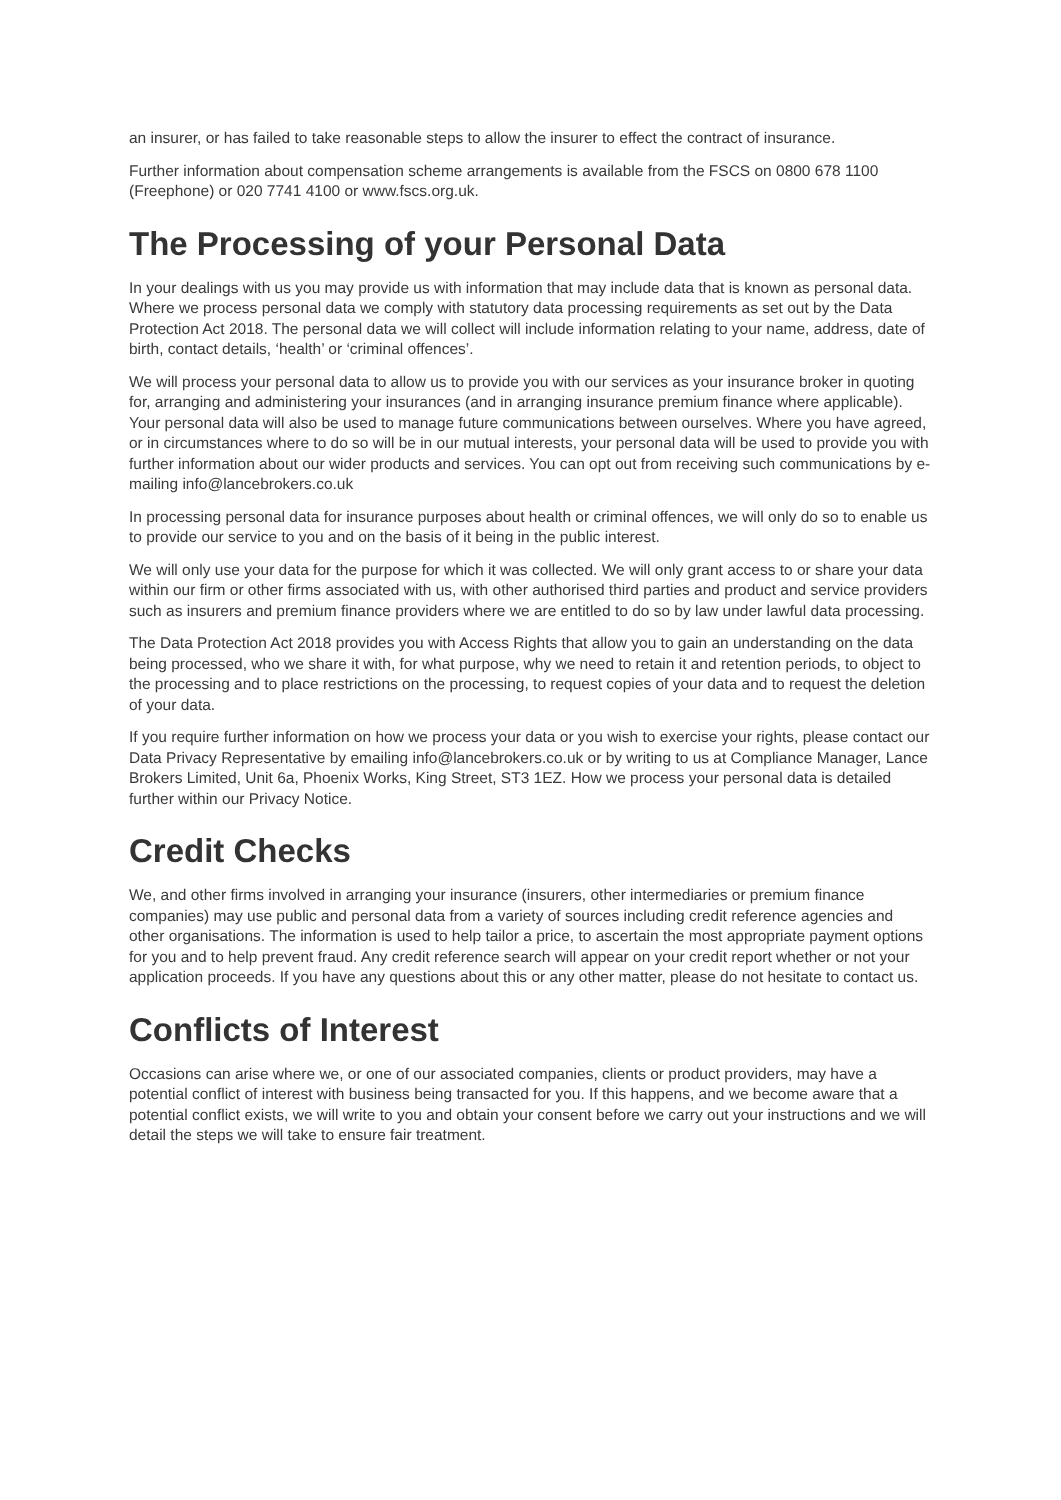an insurer, or has failed to take reasonable steps to allow the insurer to effect the contract of insurance.
Further information about compensation scheme arrangements is available from the FSCS on 0800 678 1100 (Freephone) or 020 7741 4100 or www.fscs.org.uk.
The Processing of your Personal Data
In your dealings with us you may provide us with information that may include data that is known as personal data. Where we process personal data we comply with statutory data processing requirements as set out by the Data Protection Act 2018. The personal data we will collect will include information relating to your name, address, date of birth, contact details, ‘health’ or ‘criminal offences’.
We will process your personal data to allow us to provide you with our services as your insurance broker in quoting for, arranging and administering your insurances (and in arranging insurance premium finance where applicable). Your personal data will also be used to manage future communications between ourselves. Where you have agreed, or in circumstances where to do so will be in our mutual interests, your personal data will be used to provide you with further information about our wider products and services. You can opt out from receiving such communications by e-mailing info@lancebrokers.co.uk
In processing personal data for insurance purposes about health or criminal offences, we will only do so to enable us to provide our service to you and on the basis of it being in the public interest.
We will only use your data for the purpose for which it was collected. We will only grant access to or share your data within our firm or other firms associated with us, with other authorised third parties and product and service providers such as insurers and premium finance providers where we are entitled to do so by law under lawful data processing.
The Data Protection Act 2018 provides you with Access Rights that allow you to gain an understanding on the data being processed, who we share it with, for what purpose, why we need to retain it and retention periods, to object to the processing and to place restrictions on the processing, to request copies of your data and to request the deletion of your data.
If you require further information on how we process your data or you wish to exercise your rights, please contact our Data Privacy Representative by emailing info@lancebrokers.co.uk or by writing to us at Compliance Manager, Lance Brokers Limited, Unit 6a, Phoenix Works, King Street, ST3 1EZ. How we process your personal data is detailed further within our Privacy Notice.
Credit Checks
We, and other firms involved in arranging your insurance (insurers, other intermediaries or premium finance companies) may use public and personal data from a variety of sources including credit reference agencies and other organisations. The information is used to help tailor a price, to ascertain the most appropriate payment options for you and to help prevent fraud. Any credit reference search will appear on your credit report whether or not your application proceeds. If you have any questions about this or any other matter, please do not hesitate to contact us.
Conflicts of Interest
Occasions can arise where we, or one of our associated companies, clients or product providers, may have a potential conflict of interest with business being transacted for you. If this happens, and we become aware that a potential conflict exists, we will write to you and obtain your consent before we carry out your instructions and we will detail the steps we will take to ensure fair treatment.